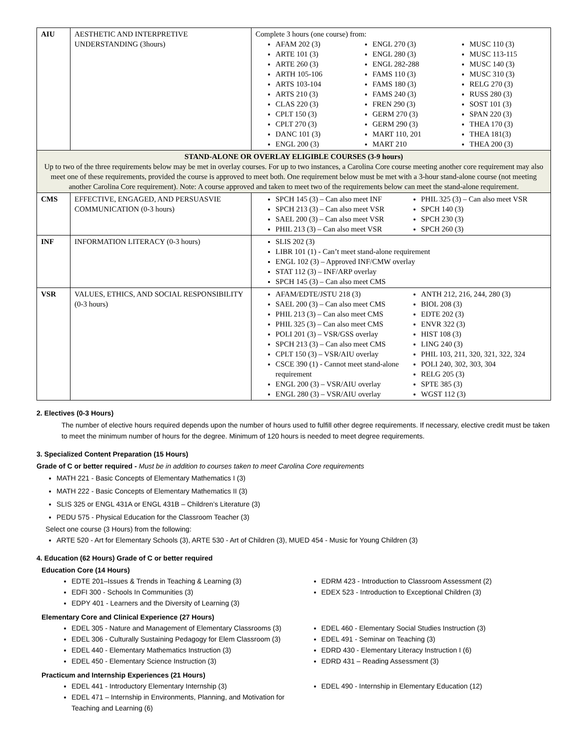| AIU | AESTHETIC AND INTERPRETIVE UNDERSTANDING (3hours) | Complete 3 hours (one course) from: AFAM 202 (3) ARTE 101 (3) ARTE 260 (3) ARTH 105-106 ARTS 103-104 ARTS 210 (3) CLAS 220 (3) CPLT 150 (3) CPLT 270 (3) DANC 101 (3) ENGL 200 (3) ENGL 270 (3) ENGL 280 (3) ENGL 282-288 FAMS 110 (3) FAMS 180 (3) FAMS 240 (3) FREN 290 (3) GERM 270 (3) GERM 290 (3) MART 110, 201 MART 210 MUSC 110 (3) MUSC 113-115 MUSC 140 (3) MUSC 310 (3) RELG 270 (3) RUSS 280 (3) SOST 101 (3) SPAN 220 (3) THEA 170 (3) THEA 181(3) THEA 200 (3) |
| STAND-ALONE OR OVERLAY ELIGIBLE COURSES (3-9 hours) Up to two of the three requirements below may be met in overlay courses. For up to two instances, a Carolina Core course meeting another core requirement may also meet one of these requirements, provided the course is approved to meet both. One requirement below must be met with a 3-hour stand-alone course (not meeting another Carolina Core requirement). Note: A course approved and taken to meet two of the requirements below can meet the stand-alone requirement. | | |
| CMS | EFFECTIVE, ENGAGED, AND PERSUASVIE COMMUNICATION (0-3 hours) | SPCH 145 (3) – Can also meet INF SPCH 213 (3) – Can also meet VSR SAEL 200 (3) – Can also meet VSR PHIL 213 (3) – Can also meet VSR PHIL 325 (3) – Can also meet VSR SPCH 140 (3) SPCH 230 (3) SPCH 260 (3) |
| INF | INFORMATION LITERACY (0-3 hours) | SLIS 202 (3) LIBR 101 (1) - Can’t meet stand-alone requirement ENGL 102 (3) – Approved INF/CMW overlay STAT 112 (3) – INF/ARP overlay SPCH 145 (3) – Can also meet CMS |
| VSR | VALUES, ETHICS, AND SOCIAL RESPONSIBILITY (0-3 hours) | AFAM/EDTE/JSTU 218 (3) SAEL 200 (3) – Can also meet CMS PHIL 213 (3) – Can also meet CMS PHIL 325 (3) – Can also meet CMS POLI 201 (3) – VSR/GSS overlay SPCH 213 (3) – Can also meet CMS CPLT 150 (3) – VSR/AIU overlay CSCE 390 (1) - Cannot meet stand-alone requirement ENGL 200 (3) – VSR/AIU overlay ENGL 280 (3) – VSR/AIU overlay ANTH 212, 216, 244, 280 (3) BIOL 208 (3) EDTE 202 (3) ENVR 322 (3) HIST 108 (3) LING 240 (3) PHIL 103, 211, 320, 321, 322, 324 POLI 240, 302, 303, 304 RELG 205 (3) SPTE 385 (3) WGST 112 (3) |
2. Electives (0-3 Hours)
The number of elective hours required depends upon the number of hours used to fulfill other degree requirements. If necessary, elective credit must be taken to meet the minimum number of hours for the degree. Minimum of 120 hours is needed to meet degree requirements.
3. Specialized Content Preparation (15 Hours)
Grade of C or better required - Must be in addition to courses taken to meet Carolina Core requirements
MATH 221 - Basic Concepts of Elementary Mathematics I (3)
MATH 222 - Basic Concepts of Elementary Mathematics II (3)
SLIS 325 or ENGL 431A or ENGL 431B – Children’s Literature (3)
PEDU 575 - Physical Education for the Classroom Teacher (3)
Select one course (3 Hours) from the following:
ARTE 520 - Art for Elementary Schools (3), ARTE 530 - Art of Children (3), MUED 454 - Music for Young Children (3)
4. Education (62 Hours) Grade of C or better required
Education Core (14 Hours)
EDTE 201–Issues & Trends in Teaching & Learning (3)
EDFI 300 - Schools In Communities (3)
EDPY 401 - Learners and the Diversity of Learning (3)
EDRM 423 - Introduction to Classroom Assessment (2)
EDEX 523 - Introduction to Exceptional Children (3)
Elementary Core and Clinical Experience (27 Hours)
EDEL 305 - Nature and Management of Elementary Classrooms (3)
EDEL 306 - Culturally Sustaining Pedagogy for Elem Classroom (3)
EDEL 440 - Elementary Mathematics Instruction (3)
EDEL 450 - Elementary Science Instruction (3)
EDEL 460 - Elementary Social Studies Instruction (3)
EDEL 491 - Seminar on Teaching (3)
EDRD 430 - Elementary Literacy Instruction I (6)
EDRD 431 – Reading Assessment (3)
Practicum and Internship Experiences (21 Hours)
EDEL 441 - Introductory Elementary Internship (3)
EDEL 471 – Internship in Environments, Planning, and Motivation for Teaching and Learning (6)
EDEL 490 - Internship in Elementary Education (12)